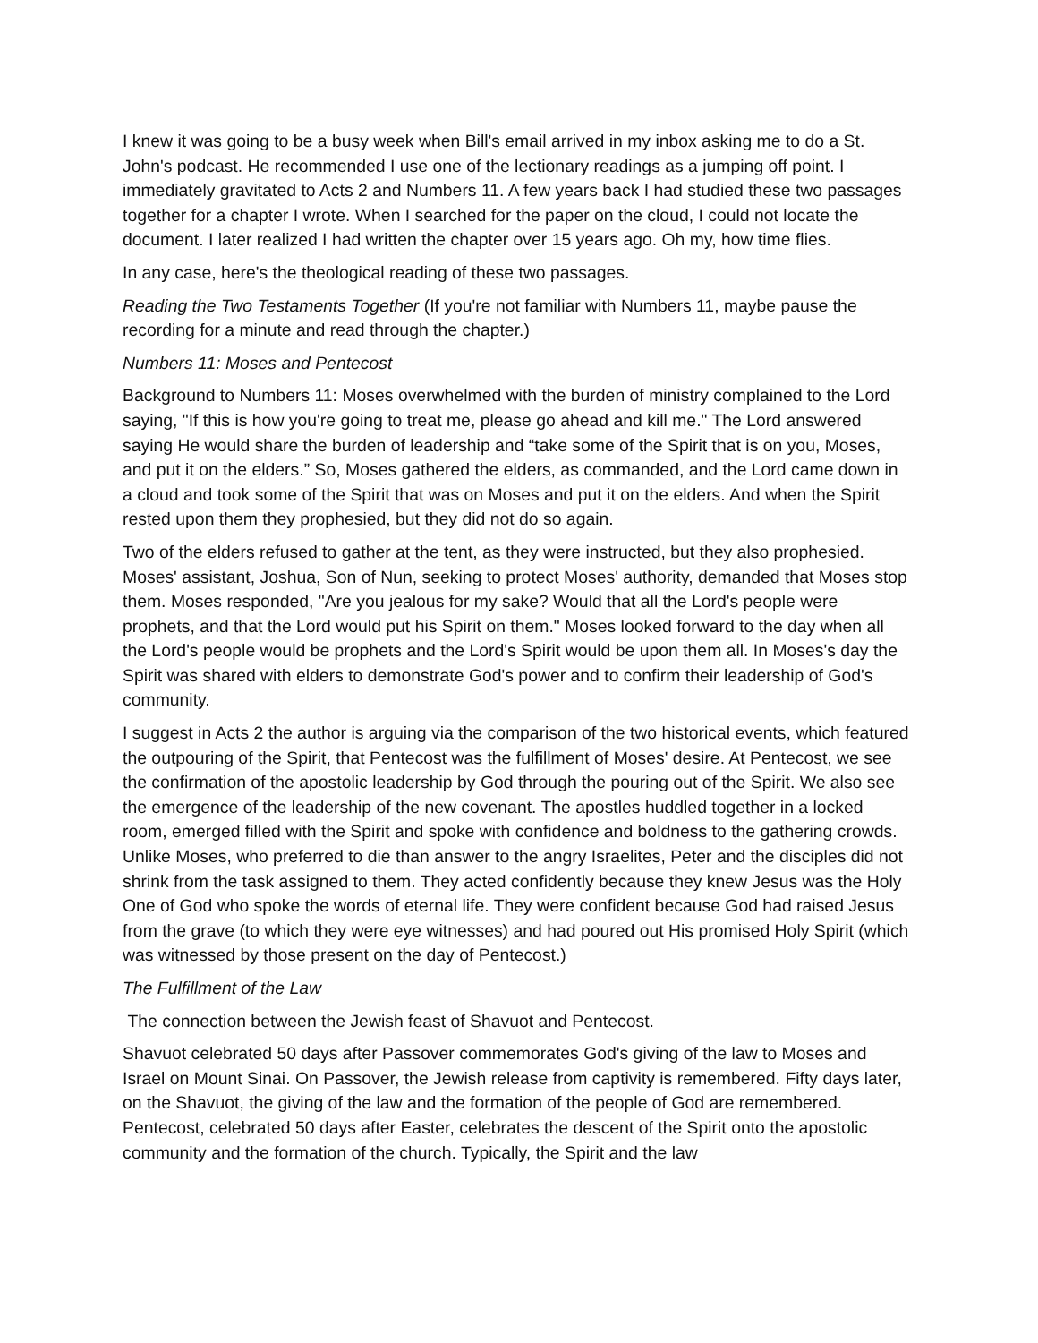I knew it was going to be a busy week when Bill's email arrived in my inbox asking me to do a St. John's podcast. He recommended I use one of the lectionary readings as a jumping off point. I immediately gravitated to Acts 2 and Numbers 11. A few years back I had studied these two passages together for a chapter I wrote. When I searched for the paper on the cloud, I could not locate the document. I later realized I had written the chapter over 15 years ago. Oh my, how time flies.
In any case, here's the theological reading of these two passages.
Reading the Two Testaments Together (If you're not familiar with Numbers 11, maybe pause the recording for a minute and read through the chapter.)
Numbers 11: Moses and Pentecost
Background to Numbers 11: Moses overwhelmed with the burden of ministry complained to the Lord saying, "If this is how you're going to treat me, please go ahead and kill me." The Lord answered saying He would share the burden of leadership and “take some of the Spirit that is on you, Moses, and put it on the elders.” So, Moses gathered the elders, as commanded, and the Lord came down in a cloud and took some of the Spirit that was on Moses and put it on the elders. And when the Spirit rested upon them they prophesied, but they did not do so again.
Two of the elders refused to gather at the tent, as they were instructed, but they also prophesied. Moses' assistant, Joshua, Son of Nun, seeking to protect Moses' authority, demanded that Moses stop them. Moses responded, "Are you jealous for my sake? Would that all the Lord's people were prophets, and that the Lord would put his Spirit on them." Moses looked forward to the day when all the Lord's people would be prophets and the Lord's Spirit would be upon them all. In Moses's day the Spirit was shared with elders to demonstrate God's power and to confirm their leadership of God's community.
I suggest in Acts 2 the author is arguing via the comparison of the two historical events, which featured the outpouring of the Spirit, that Pentecost was the fulfillment of Moses' desire. At Pentecost, we see the confirmation of the apostolic leadership by God through the pouring out of the Spirit. We also see the emergence of the leadership of the new covenant. The apostles huddled together in a locked room, emerged filled with the Spirit and spoke with confidence and boldness to the gathering crowds. Unlike Moses, who preferred to die than answer to the angry Israelites, Peter and the disciples did not shrink from the task assigned to them. They acted confidently because they knew Jesus was the Holy One of God who spoke the words of eternal life. They were confident because God had raised Jesus from the grave (to which they were eye witnesses) and had poured out His promised Holy Spirit (which was witnessed by those present on the day of Pentecost.)
The Fulfillment of the Law
The connection between the Jewish feast of Shavuot and Pentecost.
Shavuot celebrated 50 days after Passover commemorates God's giving of the law to Moses and Israel on Mount Sinai. On Passover, the Jewish release from captivity is remembered. Fifty days later, on the Shavuot, the giving of the law and the formation of the people of God are remembered. Pentecost, celebrated 50 days after Easter, celebrates the descent of the Spirit onto the apostolic community and the formation of the church. Typically, the Spirit and the law